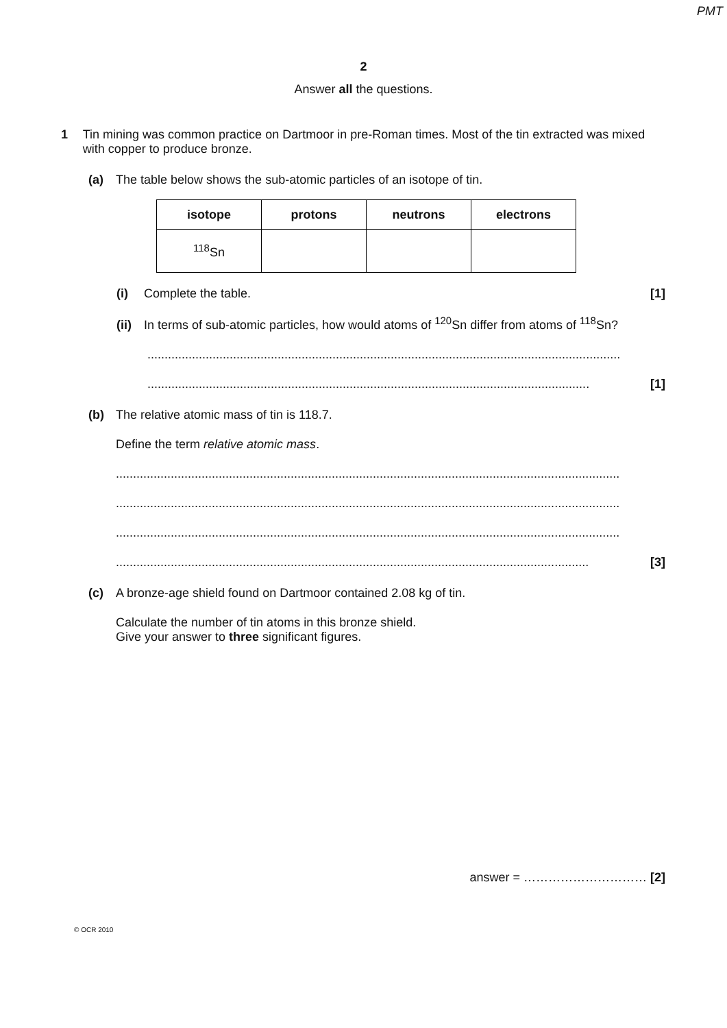PMT
2
Answer all the questions.
1 Tin mining was common practice on Dartmoor in pre-Roman times. Most of the tin extracted was mixed with copper to produce bronze.
(a) The table below shows the sub-atomic particles of an isotope of tin.
| isotope | protons | neutrons | electrons |
| --- | --- | --- | --- |
| <sup>118</sup>Sn | | | |
(i) Complete the table. [1]
(ii) In terms of sub-atomic particles, how would atoms of <sup>120</sup>Sn differ from atoms of <sup>118</sup>Sn?
..........................................................................................................................................
................................................................................................................................. [1]
(b) The relative atomic mass of tin is 118.7.
Define the term relative atomic mass.
...................................................................................................................................................
...................................................................................................................................................
...................................................................................................................................................
.......................................................................................................................................... [3]
(c) A bronze-age shield found on Dartmoor contained 2.08 kg of tin.
Calculate the number of tin atoms in this bronze shield.
Give your answer to three significant figures.
answer = ………………………… [2]
© OCR 2010